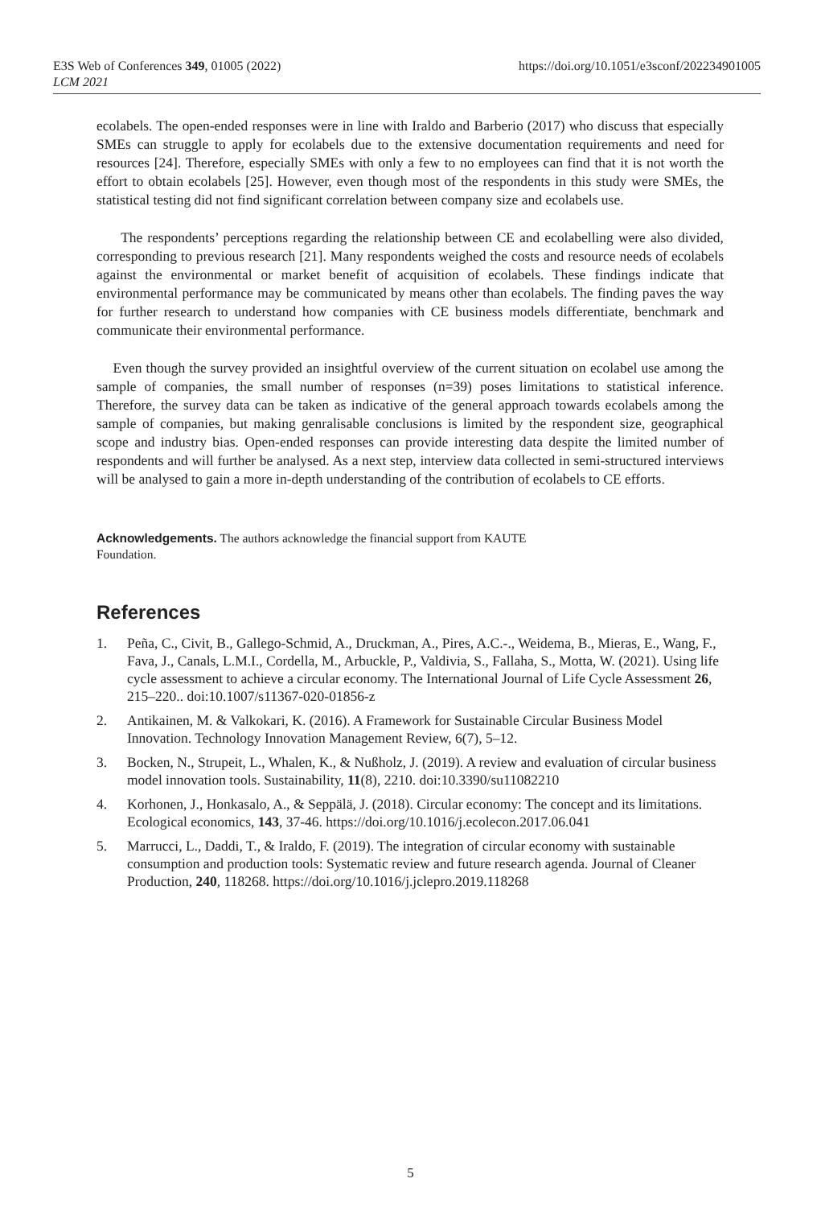E3S Web of Conferences 349, 01005 (2022)
LCM 2021
https://doi.org/10.1051/e3sconf/202234901005
ecolabels. The open-ended responses were in line with Iraldo and Barberio (2017) who discuss that especially SMEs can struggle to apply for ecolabels due to the extensive documentation requirements and need for resources [24]. Therefore, especially SMEs with only a few to no employees can find that it is not worth the effort to obtain ecolabels [25]. However, even though most of the respondents in this study were SMEs, the statistical testing did not find significant correlation between company size and ecolabels use.
The respondents’ perceptions regarding the relationship between CE and ecolabelling were also divided, corresponding to previous research [21]. Many respondents weighed the costs and resource needs of ecolabels against the environmental or market benefit of acquisition of ecolabels. These findings indicate that environmental performance may be communicated by means other than ecolabels. The finding paves the way for further research to understand how companies with CE business models differentiate, benchmark and communicate their environmental performance.
Even though the survey provided an insightful overview of the current situation on ecolabel use among the sample of companies, the small number of responses (n=39) poses limitations to statistical inference. Therefore, the survey data can be taken as indicative of the general approach towards ecolabels among the sample of companies, but making genralisable conclusions is limited by the respondent size, geographical scope and industry bias. Open-ended responses can provide interesting data despite the limited number of respondents and will further be analysed. As a next step, interview data collected in semi-structured interviews will be analysed to gain a more in-depth understanding of the contribution of ecolabels to CE efforts.
Acknowledgements. The authors acknowledge the financial support from KAUTE
Foundation.
References
1. Peña, C., Civit, B., Gallego-Schmid, A., Druckman, A., Pires, A.C.-., Weidema, B., Mieras, E., Wang, F., Fava, J., Canals, L.M.I., Cordella, M., Arbuckle, P., Valdivia, S., Fallaha, S., Motta, W. (2021). Using life cycle assessment to achieve a circular economy. The International Journal of Life Cycle Assessment 26, 215–220.. doi:10.1007/s11367-020-01856-z
2. Antikainen, M. & Valkokari, K. (2016). A Framework for Sustainable Circular Business Model Innovation. Technology Innovation Management Review, 6(7), 5–12.
3. Bocken, N., Strupeit, L., Whalen, K., & Nußholz, J. (2019). A review and evaluation of circular business model innovation tools. Sustainability, 11(8), 2210. doi:10.3390/su11082210
4. Korhonen, J., Honkasalo, A., & Seppälä, J. (2018). Circular economy: The concept and its limitations. Ecological economics, 143, 37-46. https://doi.org/10.1016/j.ecolecon.2017.06.041
5. Marrucci, L., Daddi, T., & Iraldo, F. (2019). The integration of circular economy with sustainable consumption and production tools: Systematic review and future research agenda. Journal of Cleaner Production, 240, 118268. https://doi.org/10.1016/j.jclepro.2019.118268
5